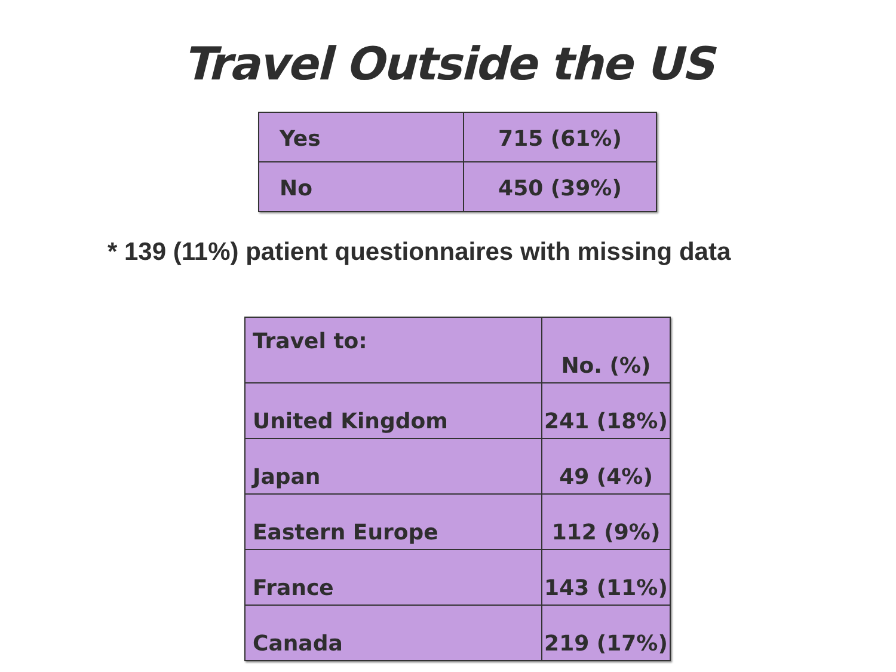Travel Outside the US
| Yes | 715 (61%) |
| No | 450 (39%) |
* 139 (11%) patient questionnaires with missing data
| Travel to: | No. (%) |
| United Kingdom | 241 (18%) |
| Japan | 49 (4%) |
| Eastern Europe | 112 (9%) |
| France | 143 (11%) |
| Canada | 219 (17%) |